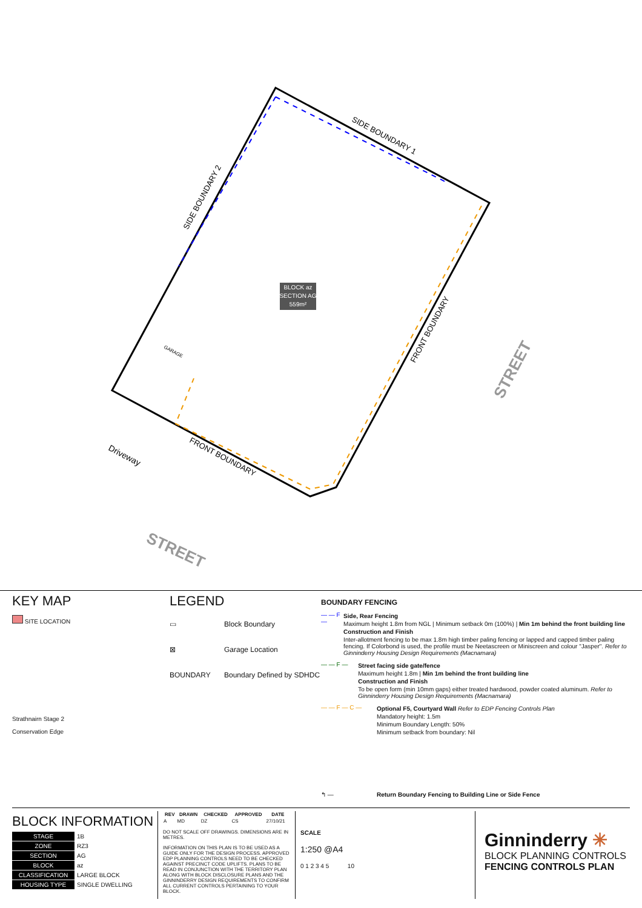BLOCK az
SECTION AG
559m²
SIDE BOUNDARY 1
SIDE BOUNDARY 2
FRONT BOUNDARY
FRONT BOUNDARY
Driveway
GARAGE
STREET
STREET
KEY MAP
SITE LOCATION
Strathnairn Stage 2
Conservation Edge
LEGEND
▭ Block Boundary
⊠ Garage Location
BOUNDARY Boundary Defined by SDHDC
BOUNDARY FENCING
— — F — Side, Rear Fencing
Maximum height 1.8m from NGL | Minimum setback 0m (100%) | Min 1m behind the front building line
Construction and Finish
Inter-allotment fencing to be max 1.8m high timber paling fencing or lapped and capped timber paling fencing. If Colorbond is used, the profile must be Neetascreen or Miniscreen and colour "Jasper". Refer to Ginninderry Housing Design Requirements (Macnamara)
— — F — Street facing side gate/fence
Maximum height 1.8m | Min 1m behind the front building line
Construction and Finish
To be open form (min 10mm gaps) either treated hardwood, powder coated aluminum. Refer to Ginninderry Housing Design Requirements (Macnamara)
— — F — C — Optional F5, Courtyard Wall Refer to EDP Fencing Controls Plan
Mandatory height: 1.5m
Minimum Boundary Length: 50%
Minimum setback from boundary: Nil
↰ — Return Boundary Fencing to Building Line or Side Fence
BLOCK INFORMATION
| STAGE | 1B |
| ZONE | RZ3 |
| SECTION | AG |
| BLOCK | az |
| CLASSIFICATION | LARGE BLOCK |
| HOUSING TYPE | SINGLE DWELLING |
| REV | DRAWN | CHECKED | APPROVED | DATE |
| --- | --- | --- | --- | --- |
| A | MD | DZ | CS | 27/10/21 |
DO NOT SCALE OFF DRAWINGS. DIMENSIONS ARE IN METRES.
INFORMATION ON THIS PLAN IS TO BE USED AS A GUIDE ONLY FOR THE DESIGN PROCESS. APPROVED EDP PLANNING CONTROLS NEED TO BE CHECKED AGAINST PRECINCT CODE UPLIFTS. PLANS TO BE READ IN CONJUNCTION WITH THE TERRITORY PLAN ALONG WITH BLOCK DISCLOSURE PLANS AND THE GINNINDERRY DESIGN REQUIREMENTS TO CONFIRM ALL CURRENT CONTROLS PERTAINING TO YOUR BLOCK.
SCALE
1:250 @A4
0 1 2 3 4 5 10
Ginninderry ✳
BLOCK PLANNING CONTROLS
FENCING CONTROLS PLAN